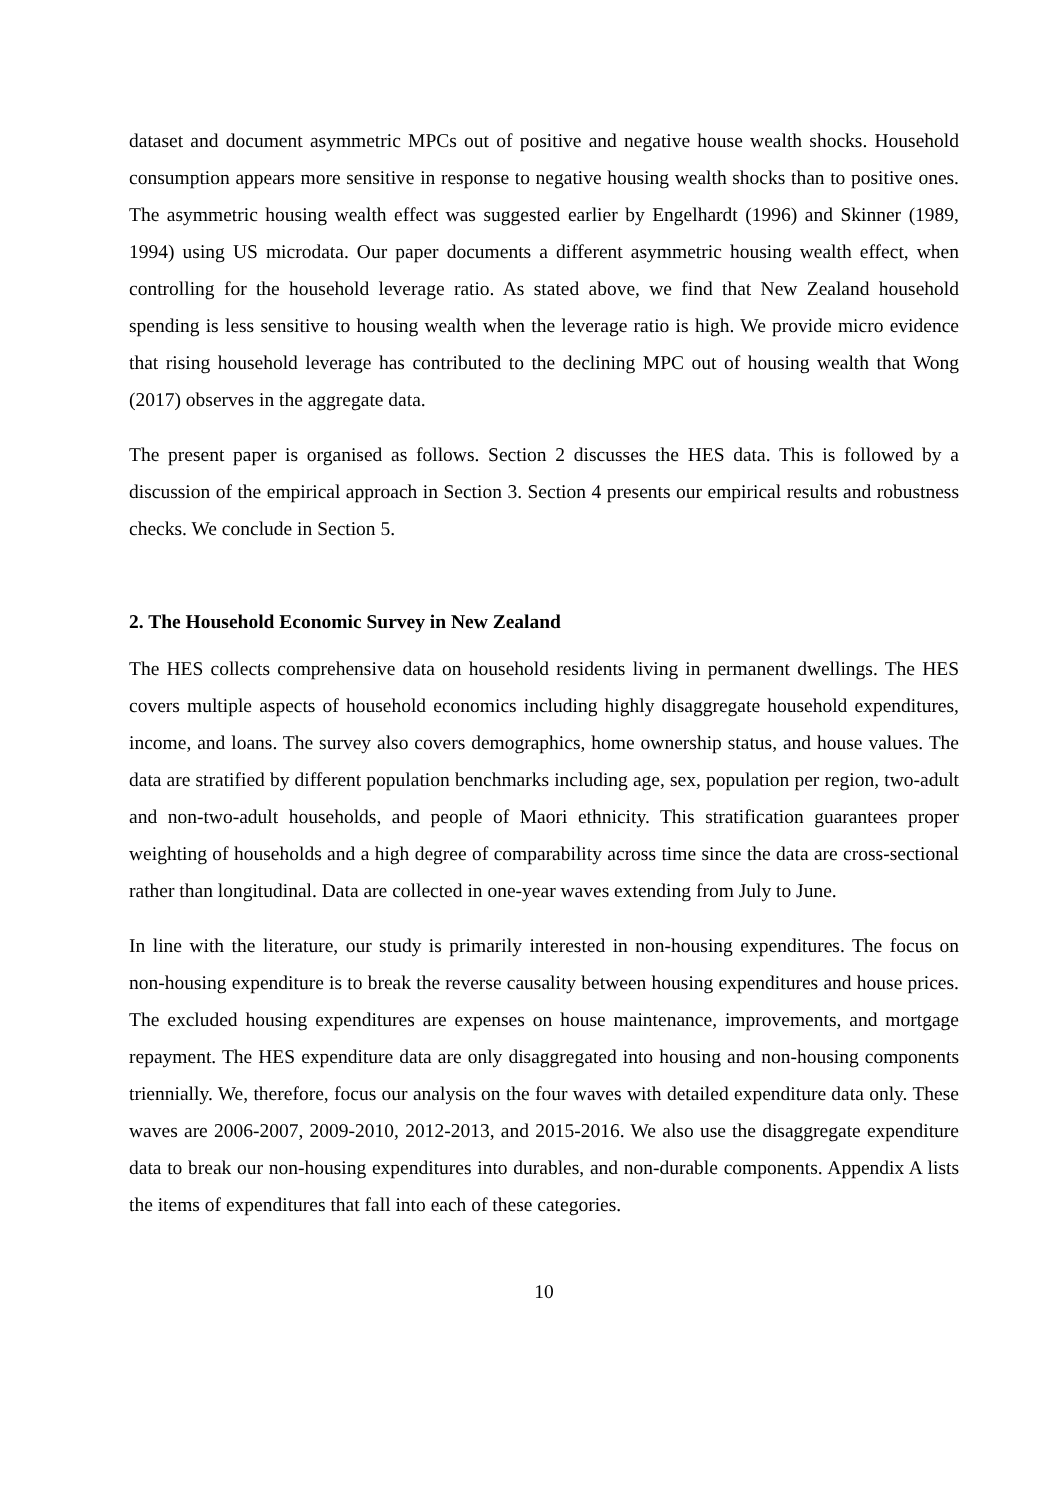dataset and document asymmetric MPCs out of positive and negative house wealth shocks. Household consumption appears more sensitive in response to negative housing wealth shocks than to positive ones. The asymmetric housing wealth effect was suggested earlier by Engelhardt (1996) and Skinner (1989, 1994) using US microdata. Our paper documents a different asymmetric housing wealth effect, when controlling for the household leverage ratio. As stated above, we find that New Zealand household spending is less sensitive to housing wealth when the leverage ratio is high. We provide micro evidence that rising household leverage has contributed to the declining MPC out of housing wealth that Wong (2017) observes in the aggregate data.
The present paper is organised as follows. Section 2 discusses the HES data. This is followed by a discussion of the empirical approach in Section 3. Section 4 presents our empirical results and robustness checks. We conclude in Section 5.
2. The Household Economic Survey in New Zealand
The HES collects comprehensive data on household residents living in permanent dwellings. The HES covers multiple aspects of household economics including highly disaggregate household expenditures, income, and loans. The survey also covers demographics, home ownership status, and house values. The data are stratified by different population benchmarks including age, sex, population per region, two-adult and non-two-adult households, and people of Maori ethnicity. This stratification guarantees proper weighting of households and a high degree of comparability across time since the data are cross-sectional rather than longitudinal. Data are collected in one-year waves extending from July to June.
In line with the literature, our study is primarily interested in non-housing expenditures. The focus on non-housing expenditure is to break the reverse causality between housing expenditures and house prices. The excluded housing expenditures are expenses on house maintenance, improvements, and mortgage repayment. The HES expenditure data are only disaggregated into housing and non-housing components triennially. We, therefore, focus our analysis on the four waves with detailed expenditure data only. These waves are 2006-2007, 2009-2010, 2012-2013, and 2015-2016. We also use the disaggregate expenditure data to break our non-housing expenditures into durables, and non-durable components. Appendix A lists the items of expenditures that fall into each of these categories.
10